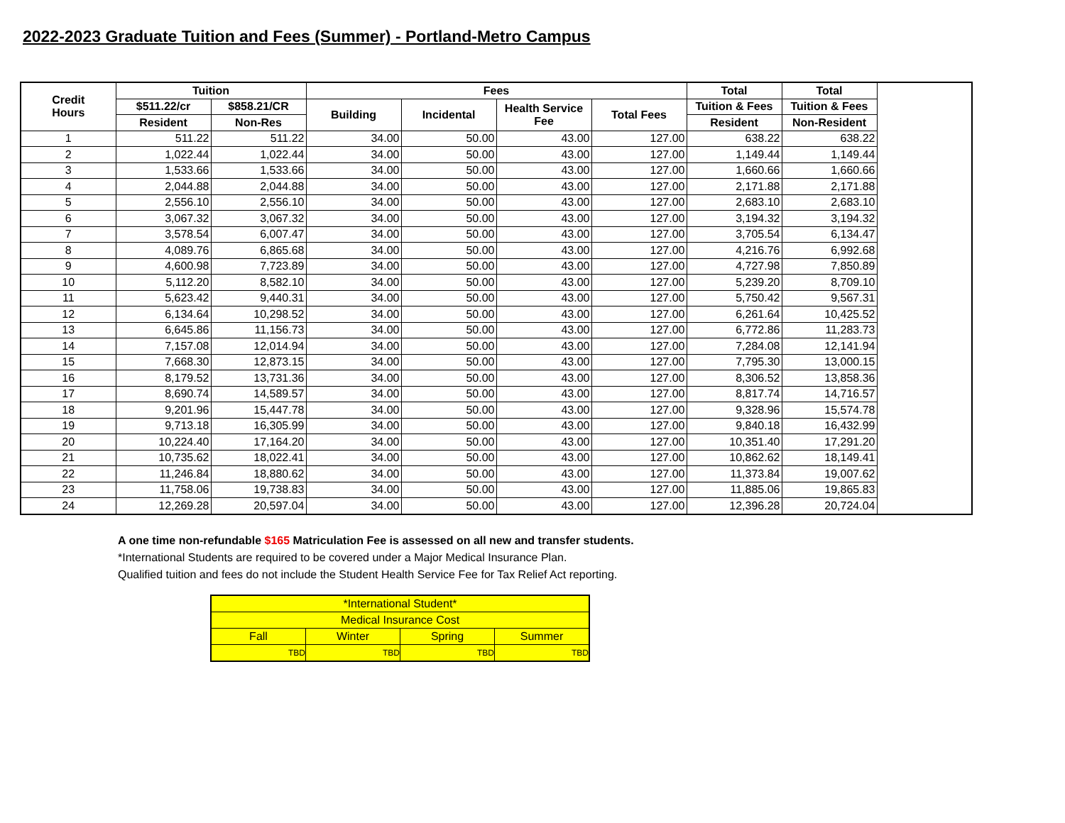2022-2023 Graduate Tuition and Fees (Summer) - Portland-Metro Campus
| Credit Hours | Tuition | | Fees | | | | Total | Total |
| --- | --- | --- | --- | --- | --- | --- | --- | --- |
| | $511.22/cr | $858.21/CR | Building | Incidental | Health Service Fee | Total Fees | Tuition & Fees | Tuition & Fees |
| | Resident | Non-Res | | | | | Resident | Non-Resident |
| 1 | 511.22 | 511.22 | 34.00 | 50.00 | 43.00 | 127.00 | 638.22 | 638.22 |
| 2 | 1,022.44 | 1,022.44 | 34.00 | 50.00 | 43.00 | 127.00 | 1,149.44 | 1,149.44 |
| 3 | 1,533.66 | 1,533.66 | 34.00 | 50.00 | 43.00 | 127.00 | 1,660.66 | 1,660.66 |
| 4 | 2,044.88 | 2,044.88 | 34.00 | 50.00 | 43.00 | 127.00 | 2,171.88 | 2,171.88 |
| 5 | 2,556.10 | 2,556.10 | 34.00 | 50.00 | 43.00 | 127.00 | 2,683.10 | 2,683.10 |
| 6 | 3,067.32 | 3,067.32 | 34.00 | 50.00 | 43.00 | 127.00 | 3,194.32 | 3,194.32 |
| 7 | 3,578.54 | 6,007.47 | 34.00 | 50.00 | 43.00 | 127.00 | 3,705.54 | 6,134.47 |
| 8 | 4,089.76 | 6,865.68 | 34.00 | 50.00 | 43.00 | 127.00 | 4,216.76 | 6,992.68 |
| 9 | 4,600.98 | 7,723.89 | 34.00 | 50.00 | 43.00 | 127.00 | 4,727.98 | 7,850.89 |
| 10 | 5,112.20 | 8,582.10 | 34.00 | 50.00 | 43.00 | 127.00 | 5,239.20 | 8,709.10 |
| 11 | 5,623.42 | 9,440.31 | 34.00 | 50.00 | 43.00 | 127.00 | 5,750.42 | 9,567.31 |
| 12 | 6,134.64 | 10,298.52 | 34.00 | 50.00 | 43.00 | 127.00 | 6,261.64 | 10,425.52 |
| 13 | 6,645.86 | 11,156.73 | 34.00 | 50.00 | 43.00 | 127.00 | 6,772.86 | 11,283.73 |
| 14 | 7,157.08 | 12,014.94 | 34.00 | 50.00 | 43.00 | 127.00 | 7,284.08 | 12,141.94 |
| 15 | 7,668.30 | 12,873.15 | 34.00 | 50.00 | 43.00 | 127.00 | 7,795.30 | 13,000.15 |
| 16 | 8,179.52 | 13,731.36 | 34.00 | 50.00 | 43.00 | 127.00 | 8,306.52 | 13,858.36 |
| 17 | 8,690.74 | 14,589.57 | 34.00 | 50.00 | 43.00 | 127.00 | 8,817.74 | 14,716.57 |
| 18 | 9,201.96 | 15,447.78 | 34.00 | 50.00 | 43.00 | 127.00 | 9,328.96 | 15,574.78 |
| 19 | 9,713.18 | 16,305.99 | 34.00 | 50.00 | 43.00 | 127.00 | 9,840.18 | 16,432.99 |
| 20 | 10,224.40 | 17,164.20 | 34.00 | 50.00 | 43.00 | 127.00 | 10,351.40 | 17,291.20 |
| 21 | 10,735.62 | 18,022.41 | 34.00 | 50.00 | 43.00 | 127.00 | 10,862.62 | 18,149.41 |
| 22 | 11,246.84 | 18,880.62 | 34.00 | 50.00 | 43.00 | 127.00 | 11,373.84 | 19,007.62 |
| 23 | 11,758.06 | 19,738.83 | 34.00 | 50.00 | 43.00 | 127.00 | 11,885.06 | 19,865.83 |
| 24 | 12,269.28 | 20,597.04 | 34.00 | 50.00 | 43.00 | 127.00 | 12,396.28 | 20,724.04 |
A one time non-refundable $165 Matriculation Fee is assessed on all new and transfer students.
*International Students are required to be covered under a Major Medical Insurance Plan.
Qualified tuition and fees do not include the Student Health Service Fee for Tax Relief Act reporting.
| *International Student* | | | |
| Medical Insurance Cost | | | |
| Fall | Winter | Spring | Summer |
| TBD | TBD | TBD | TBD |